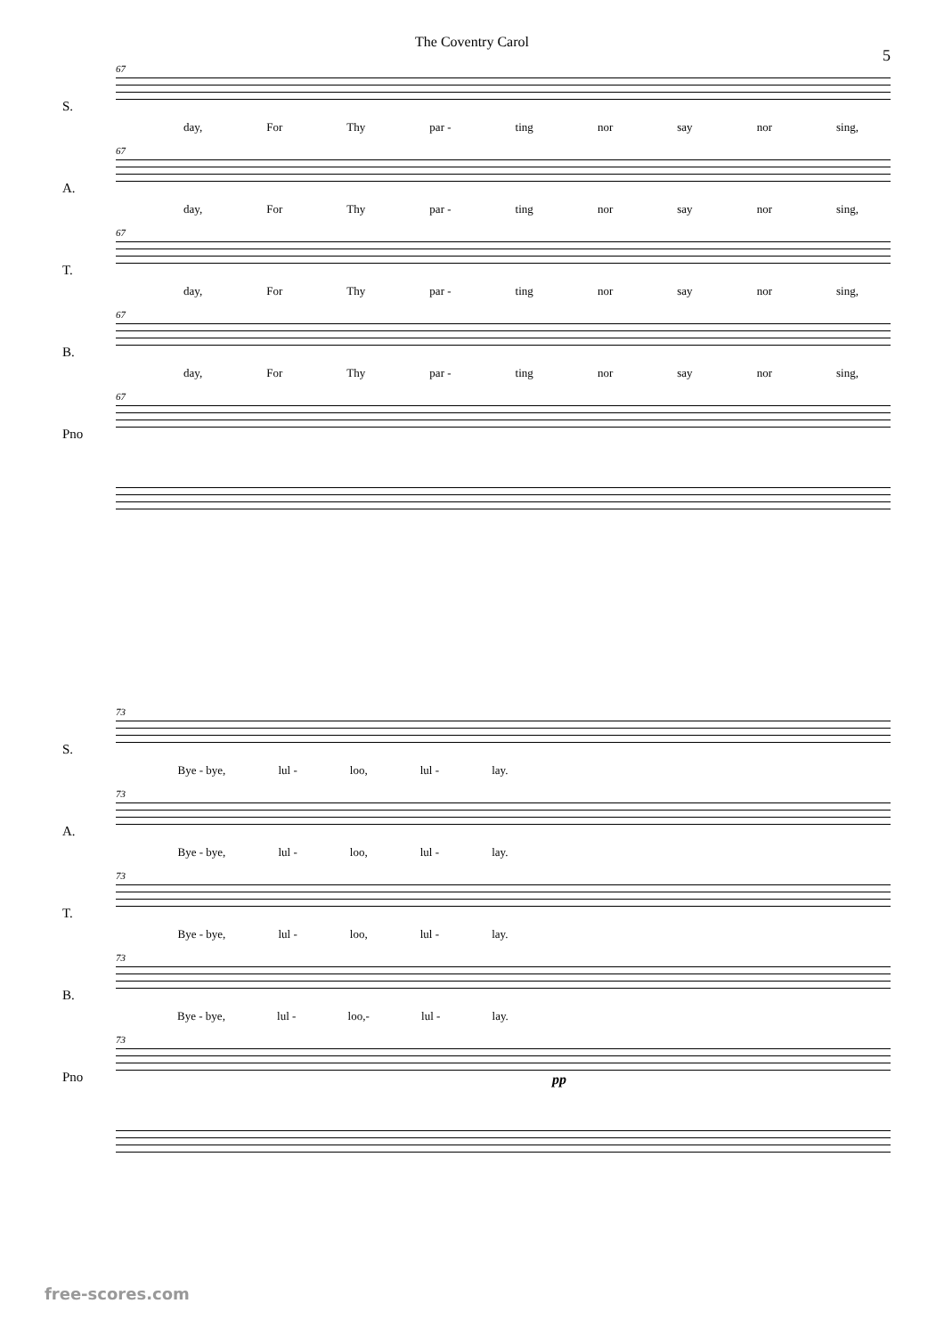The Coventry Carol
5
S.
67
day, For Thy par - ting nor say nor sing,
A.
67
day, For Thy par - ting nor say nor sing,
T.
67
day, For Thy par - ting nor say nor sing,
B.
67
day, For Thy par - ting nor say nor sing,
Pno
67
S.
73
Bye - bye, lul - loo, lul - lay.
A.
73
Bye - bye, lul - loo, lul - lay.
T.
73
Bye - bye, lul - loo, lul - lay.
B.
73
Bye - bye, lul - loo,- lul - lay.
Pno
73
pp
free-scores.com